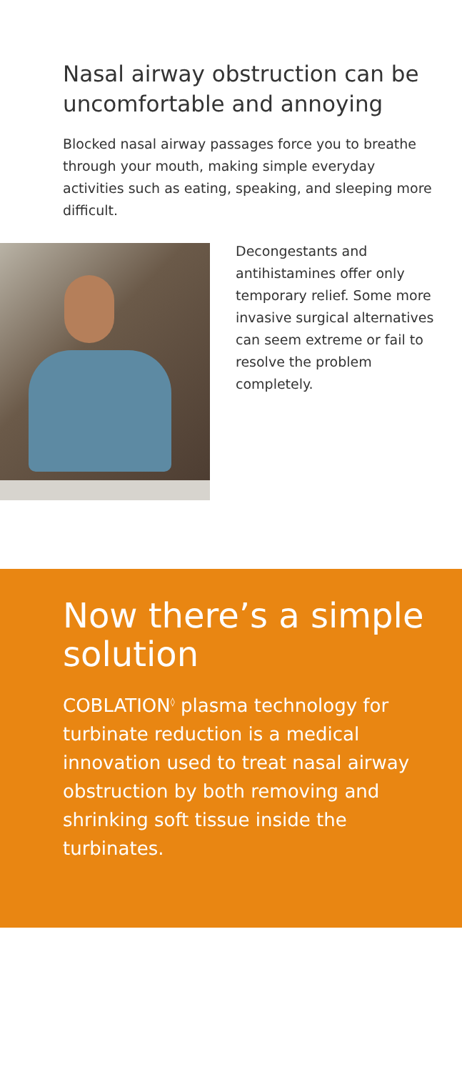Nasal airway obstruction can be uncomfortable and annoying
Blocked nasal airway passages force you to breathe through your mouth, making simple everyday activities such as eating, speaking, and sleeping more difficult.
Decongestants and antihistamines offer only temporary relief. Some more invasive surgical alternatives can seem extreme or fail to resolve the problem completely.
Now there’s a simple solution
COBLATION<sup>◊</sup> plasma technology for turbinate reduction is a medical innovation used to treat nasal airway obstruction by both removing and shrinking soft tissue inside the turbinates.